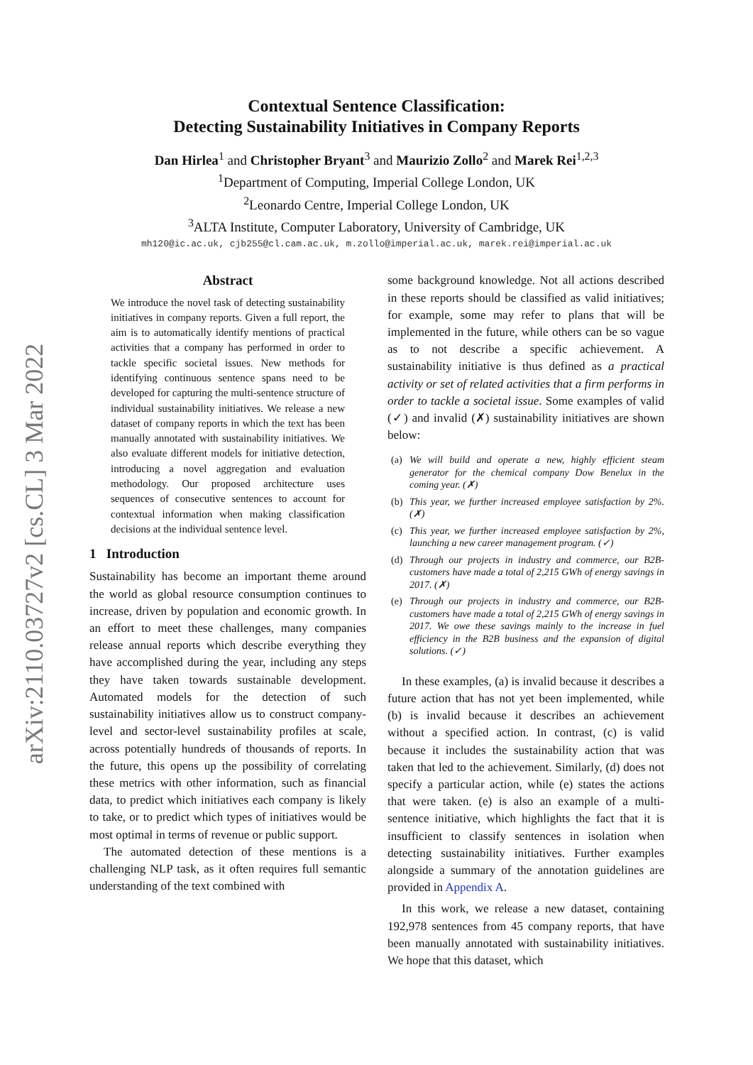arXiv:2110.03727v2 [cs.CL] 3 Mar 2022
Contextual Sentence Classification:
Detecting Sustainability Initiatives in Company Reports
Dan Hirlea<sup>1</sup> and Christopher Bryant<sup>3</sup> and Maurizio Zollo<sup>2</sup> and Marek Rei<sup>1,2,3</sup>
<sup>1</sup> Department of Computing, Imperial College London, UK
<sup>2</sup> Leonardo Centre, Imperial College London, UK
<sup>3</sup> ALTA Institute, Computer Laboratory, University of Cambridge, UK
mh120@ic.ac.uk, cjb255@cl.cam.ac.uk, m.zollo@imperial.ac.uk, marek.rei@imperial.ac.uk
Abstract
We introduce the novel task of detecting sustainability initiatives in company reports. Given a full report, the aim is to automatically identify mentions of practical activities that a company has performed in order to tackle specific societal issues. New methods for identifying continuous sentence spans need to be developed for capturing the multi-sentence structure of individual sustainability initiatives. We release a new dataset of company reports in which the text has been manually annotated with sustainability initiatives. We also evaluate different models for initiative detection, introducing a novel aggregation and evaluation methodology. Our proposed architecture uses sequences of consecutive sentences to account for contextual information when making classification decisions at the individual sentence level.
1 Introduction
Sustainability has become an important theme around the world as global resource consumption continues to increase, driven by population and economic growth. In an effort to meet these challenges, many companies release annual reports which describe everything they have accomplished during the year, including any steps they have taken towards sustainable development. Automated models for the detection of such sustainability initiatives allow us to construct company-level and sector-level sustainability profiles at scale, across potentially hundreds of thousands of reports. In the future, this opens up the possibility of correlating these metrics with other information, such as financial data, to predict which initiatives each company is likely to take, or to predict which types of initiatives would be most optimal in terms of revenue or public support.
The automated detection of these mentions is a challenging NLP task, as it often requires full semantic understanding of the text combined with
some background knowledge. Not all actions described in these reports should be classified as valid initiatives; for example, some may refer to plans that will be implemented in the future, while others can be so vague as to not describe a specific achievement. A sustainability initiative is thus defined as a practical activity or set of related activities that a firm performs in order to tackle a societal issue. Some examples of valid (✓) and invalid (✗) sustainability initiatives are shown below:
(a) We will build and operate a new, highly efficient steam generator for the chemical company Dow Benelux in the coming year. (✗)
(b) This year, we further increased employee satisfaction by 2%. (✗)
(c) This year, we further increased employee satisfaction by 2%, launching a new career management program. (✓)
(d) Through our projects in industry and commerce, our B2B-customers have made a total of 2,215 GWh of energy savings in 2017. (✗)
(e) Through our projects in industry and commerce, our B2B-customers have made a total of 2,215 GWh of energy savings in 2017. We owe these savings mainly to the increase in fuel efficiency in the B2B business and the expansion of digital solutions. (✓)
In these examples, (a) is invalid because it describes a future action that has not yet been implemented, while (b) is invalid because it describes an achievement without a specified action. In contrast, (c) is valid because it includes the sustainability action that was taken that led to the achievement. Similarly, (d) does not specify a particular action, while (e) states the actions that were taken. (e) is also an example of a multi-sentence initiative, which highlights the fact that it is insufficient to classify sentences in isolation when detecting sustainability initiatives. Further examples alongside a summary of the annotation guidelines are provided in Appendix A.
In this work, we release a new dataset, containing 192,978 sentences from 45 company reports, that have been manually annotated with sustainability initiatives. We hope that this dataset, which